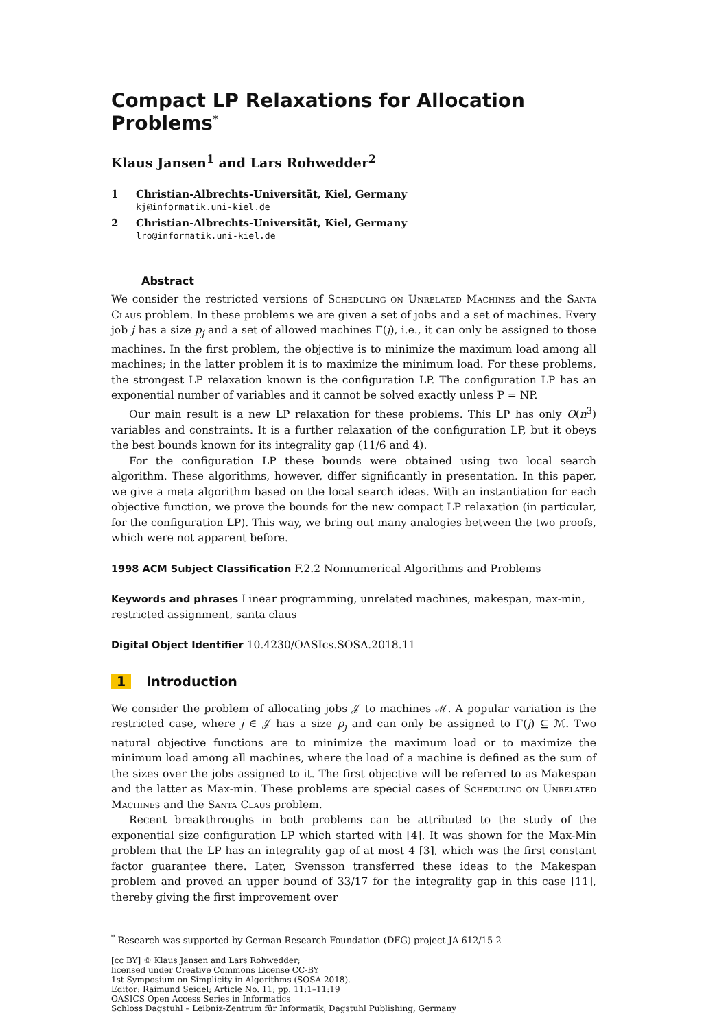Compact LP Relaxations for Allocation Problems<sup>*</sup>
Klaus Jansen<sup>1</sup> and Lars Rohwedder<sup>2</sup>
1 Christian-Albrechts-Universität, Kiel, Germany
kj@informatik.uni-kiel.de
2 Christian-Albrechts-Universität, Kiel, Germany
lro@informatik.uni-kiel.de
Abstract
We consider the restricted versions of Scheduling on Unrelated Machines and the Santa Claus problem. In these problems we are given a set of jobs and a set of machines. Every job j has a size p<sub>j</sub> and a set of allowed machines Γ(j), i.e., it can only be assigned to those machines. In the first problem, the objective is to minimize the maximum load among all machines; in the latter problem it is to maximize the minimum load. For these problems, the strongest LP relaxation known is the configuration LP. The configuration LP has an exponential number of variables and it cannot be solved exactly unless P = NP.
Our main result is a new LP relaxation for these problems. This LP has only O(n<sup>3</sup>) variables and constraints. It is a further relaxation of the configuration LP, but it obeys the best bounds known for its integrality gap (11/6 and 4).
For the configuration LP these bounds were obtained using two local search algorithm. These algorithms, however, differ significantly in presentation. In this paper, we give a meta algorithm based on the local search ideas. With an instantiation for each objective function, we prove the bounds for the new compact LP relaxation (in particular, for the configuration LP). This way, we bring out many analogies between the two proofs, which were not apparent before.
1998 ACM Subject Classification F.2.2 Nonnumerical Algorithms and Problems
Keywords and phrases Linear programming, unrelated machines, makespan, max-min, restricted assignment, santa claus
Digital Object Identifier 10.4230/OASIcs.SOSA.2018.11
1 Introduction
We consider the problem of allocating jobs 𝒥 to machines ℳ. A popular variation is the restricted case, where j ∈ 𝒥 has a size p<sub>j</sub> and can only be assigned to Γ(j) ⊆ ℳ. Two natural objective functions are to minimize the maximum load or to maximize the minimum load among all machines, where the load of a machine is defined as the sum of the sizes over the jobs assigned to it. The first objective will be referred to as Makespan and the latter as Max-min. These problems are special cases of Scheduling on Unrelated Machines and the Santa Claus problem.
Recent breakthroughs in both problems can be attributed to the study of the exponential size configuration LP which started with [4]. It was shown for the Max-Min problem that the LP has an integrality gap of at most 4 [3], which was the first constant factor guarantee there. Later, Svensson transferred these ideas to the Makespan problem and proved an upper bound of 33/17 for the integrality gap in this case [11], thereby giving the first improvement over
<sup>*</sup> Research was supported by German Research Foundation (DFG) project JA 612/15-2
[cc BY] © Klaus Jansen and Lars Rohwedder;
licensed under Creative Commons License CC-BY
1st Symposium on Simplicity in Algorithms (SOSA 2018).
Editor: Raimund Seidel; Article No. 11; pp. 11:1–11:19
OASICS Open Access Series in Informatics
Schloss Dagstuhl – Leibniz-Zentrum für Informatik, Dagstuhl Publishing, Germany